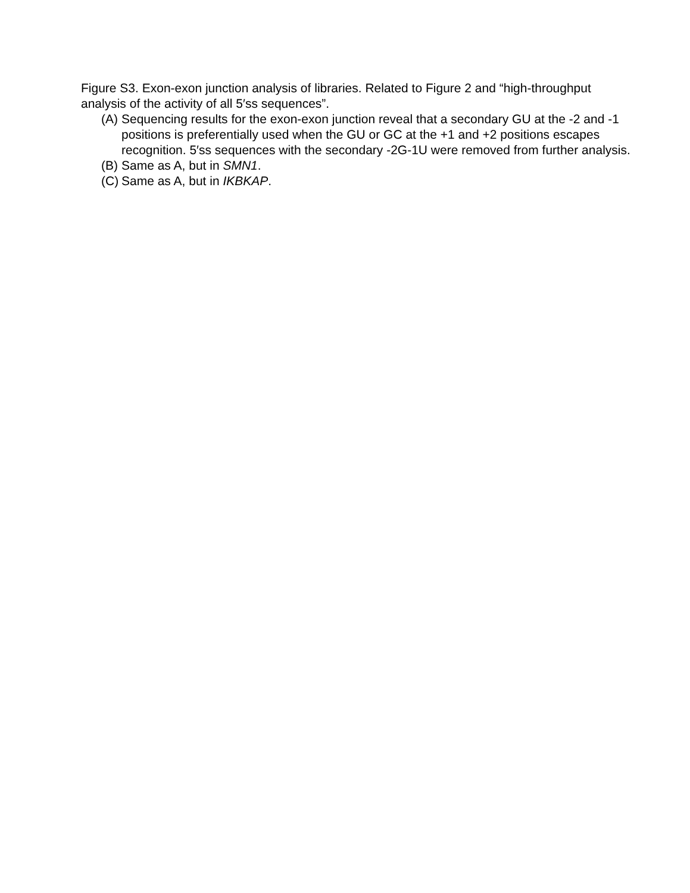Figure S3. Exon-exon junction analysis of libraries. Related to Figure 2 and “high-throughput analysis of the activity of all 5′ss sequences”.
(A) Sequencing results for the exon-exon junction reveal that a secondary GU at the -2 and -1 positions is preferentially used when the GU or GC at the +1 and +2 positions escapes recognition. 5′ss sequences with the secondary -2G-1U were removed from further analysis.
(B) Same as A, but in SMN1.
(C) Same as A, but in IKBKAP.